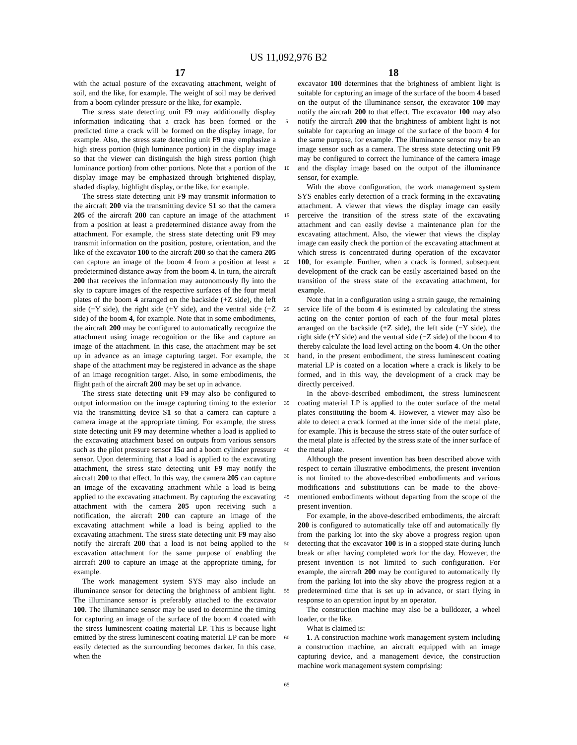US 11,092,976 B2
17 18
with the actual posture of the excavating attachment, weight of soil, and the like, for example. The weight of soil may be derived from a boom cylinder pressure or the like, for example.
The stress state detecting unit F9 may additionally display information indicating that a crack has been formed or the predicted time a crack will be formed on the display image, for example. Also, the stress state detecting unit F9 may emphasize a high stress portion (high luminance portion) in the display image so that the viewer can distinguish the high stress portion (high luminance portion) from other portions. Note that a portion of the display image may be emphasized through brightened display, shaded display, highlight display, or the like, for example.
The stress state detecting unit F9 may transmit information to the aircraft 200 via the transmitting device S1 so that the camera 205 of the aircraft 200 can capture an image of the attachment from a position at least a predetermined distance away from the attachment. For example, the stress state detecting unit F9 may transmit information on the position, posture, orientation, and the like of the excavator 100 to the aircraft 200 so that the camera 205 can capture an image of the boom 4 from a position at least a predetermined distance away from the boom 4. In turn, the aircraft 200 that receives the information may autonomously fly into the sky to capture images of the respective surfaces of the four metal plates of the boom 4 arranged on the backside (+Z side), the left side (−Y side), the right side (+Y side), and the ventral side (−Z side) of the boom 4, for example. Note that in some embodiments, the aircraft 200 may be configured to automatically recognize the attachment using image recognition or the like and capture an image of the attachment. In this case, the attachment may be set up in advance as an image capturing target. For example, the shape of the attachment may be registered in advance as the shape of an image recognition target. Also, in some embodiments, the flight path of the aircraft 200 may be set up in advance.
The stress state detecting unit F9 may also be configured to output information on the image capturing timing to the exterior via the transmitting device S1 so that a camera can capture a camera image at the appropriate timing. For example, the stress state detecting unit F9 may determine whether a load is applied to the excavating attachment based on outputs from various sensors such as the pilot pressure sensor 15 a and a boom cylinder pressure sensor. Upon determining that a load is applied to the excavating attachment, the stress state detecting unit F9 may notify the aircraft 200 to that effect. In this way, the camera 205 can capture an image of the excavating attachment while a load is being applied to the excavating attachment. By capturing the excavating attachment with the camera 205 upon receiving such a notification, the aircraft 200 can capture an image of the excavating attachment while a load is being applied to the excavating attachment. The stress state detecting unit F9 may also notify the aircraft 200 that a load is not being applied to the excavation attachment for the same purpose of enabling the aircraft 200 to capture an image at the appropriate timing, for example.
The work management system SYS may also include an illuminance sensor for detecting the brightness of ambient light. The illuminance sensor is preferably attached to the excavator 100. The illuminance sensor may be used to determine the timing for capturing an image of the surface of the boom 4 coated with the stress luminescent coating material LP. This is because light emitted by the stress luminescent coating material LP can be more easily detected as the surrounding becomes darker. In this case, when the
5
10
15
20
25
30
35
40
45
50
55
60
65
excavator 100 determines that the brightness of ambient light is suitable for capturing an image of the surface of the boom 4 based on the output of the illuminance sensor, the excavator 100 may notify the aircraft 200 to that effect. The excavator 100 may also notify the aircraft 200 that the brightness of ambient light is not suitable for capturing an image of the surface of the boom 4 for the same purpose, for example. The illuminance sensor may be an image sensor such as a camera. The stress state detecting unit F9 may be configured to correct the luminance of the camera image and the display image based on the output of the illuminance sensor, for example.
With the above configuration, the work management system SYS enables early detection of a crack forming in the excavating attachment. A viewer that views the display image can easily perceive the transition of the stress state of the excavating attachment and can easily devise a maintenance plan for the excavating attachment. Also, the viewer that views the display image can easily check the portion of the excavating attachment at which stress is concentrated during operation of the excavator 100, for example. Further, when a crack is formed, subsequent development of the crack can be easily ascertained based on the transition of the stress state of the excavating attachment, for example.
Note that in a configuration using a strain gauge, the remaining service life of the boom 4 is estimated by calculating the stress acting on the center portion of each of the four metal plates arranged on the backside (+Z side), the left side (−Y side), the right side (+Y side) and the ventral side (−Z side) of the boom 4 to thereby calculate the load level acting on the boom 4. On the other hand, in the present embodiment, the stress luminescent coating material LP is coated on a location where a crack is likely to be formed, and in this way, the development of a crack may be directly perceived.
In the above-described embodiment, the stress luminescent coating material LP is applied to the outer surface of the metal plates constituting the boom 4. However, a viewer may also be able to detect a crack formed at the inner side of the metal plate, for example. This is because the stress state of the outer surface of the metal plate is affected by the stress state of the inner surface of the metal plate.
Although the present invention has been described above with respect to certain illustrative embodiments, the present invention is not limited to the above-described embodiments and various modifications and substitutions can be made to the above-mentioned embodiments without departing from the scope of the present invention.
For example, in the above-described embodiments, the aircraft 200 is configured to automatically take off and automatically fly from the parking lot into the sky above a progress region upon detecting that the excavator 100 is in a stopped state during lunch break or after having completed work for the day. However, the present invention is not limited to such configuration. For example, the aircraft 200 may be configured to automatically fly from the parking lot into the sky above the progress region at a predetermined time that is set up in advance, or start flying in response to an operation input by an operator.
The construction machine may also be a bulldozer, a wheel loader, or the like.
What is claimed is:
1. A construction machine work management system including a construction machine, an aircraft equipped with an image capturing device, and a management device, the construction machine work management system comprising: